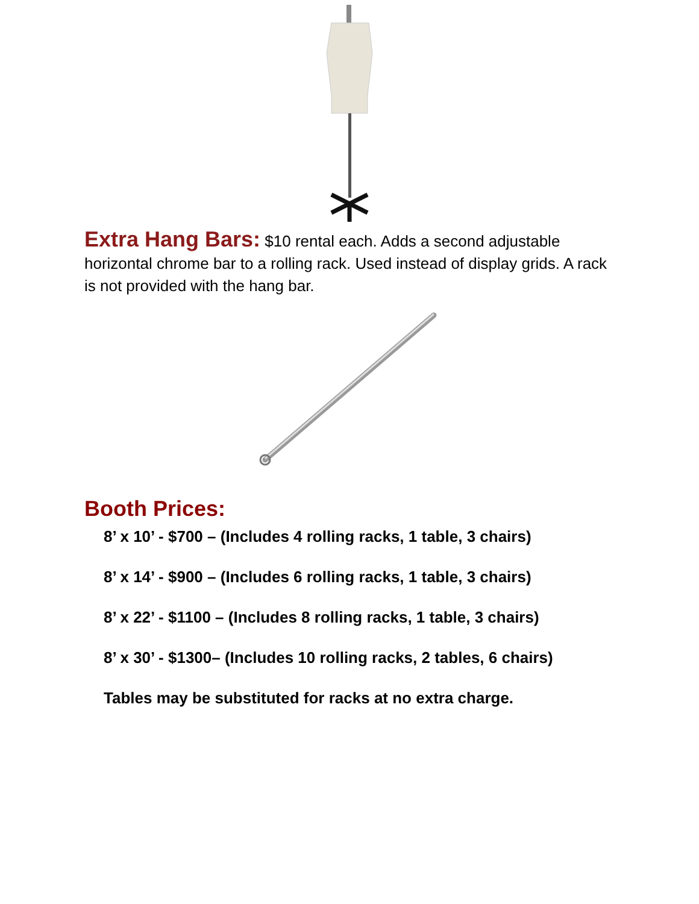Extra Hang Bars: $10 rental each. Adds a second adjustable horizontal chrome bar to a rolling rack. Used instead of display grids. A rack is not provided with the hang bar.
Booth Prices:
8’ x 10’ - $700 – (Includes 4 rolling racks, 1 table, 3 chairs)
8’ x 14’ - $900 – (Includes 6 rolling racks, 1 table, 3 chairs)
8’ x 22’ - $1100 – (Includes 8 rolling racks, 1 table, 3 chairs)
8’ x 30’ - $1300– (Includes 10 rolling racks, 2 tables, 6 chairs)
Tables may be substituted for racks at no extra charge.